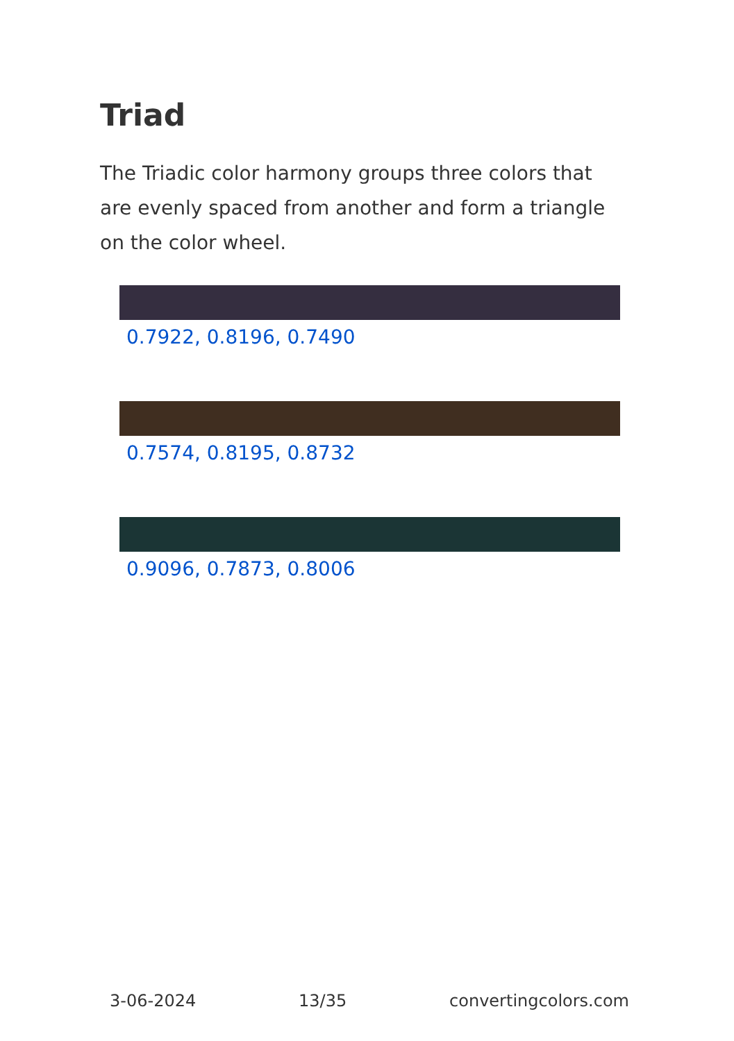Triad
The Triadic color harmony groups three colors that are evenly spaced from another and form a triangle on the color wheel.
0.7922, 0.8196, 0.7490
0.7574, 0.8195, 0.8732
0.9096, 0.7873, 0.8006
3-06-2024 13/35 convertingcolors.com